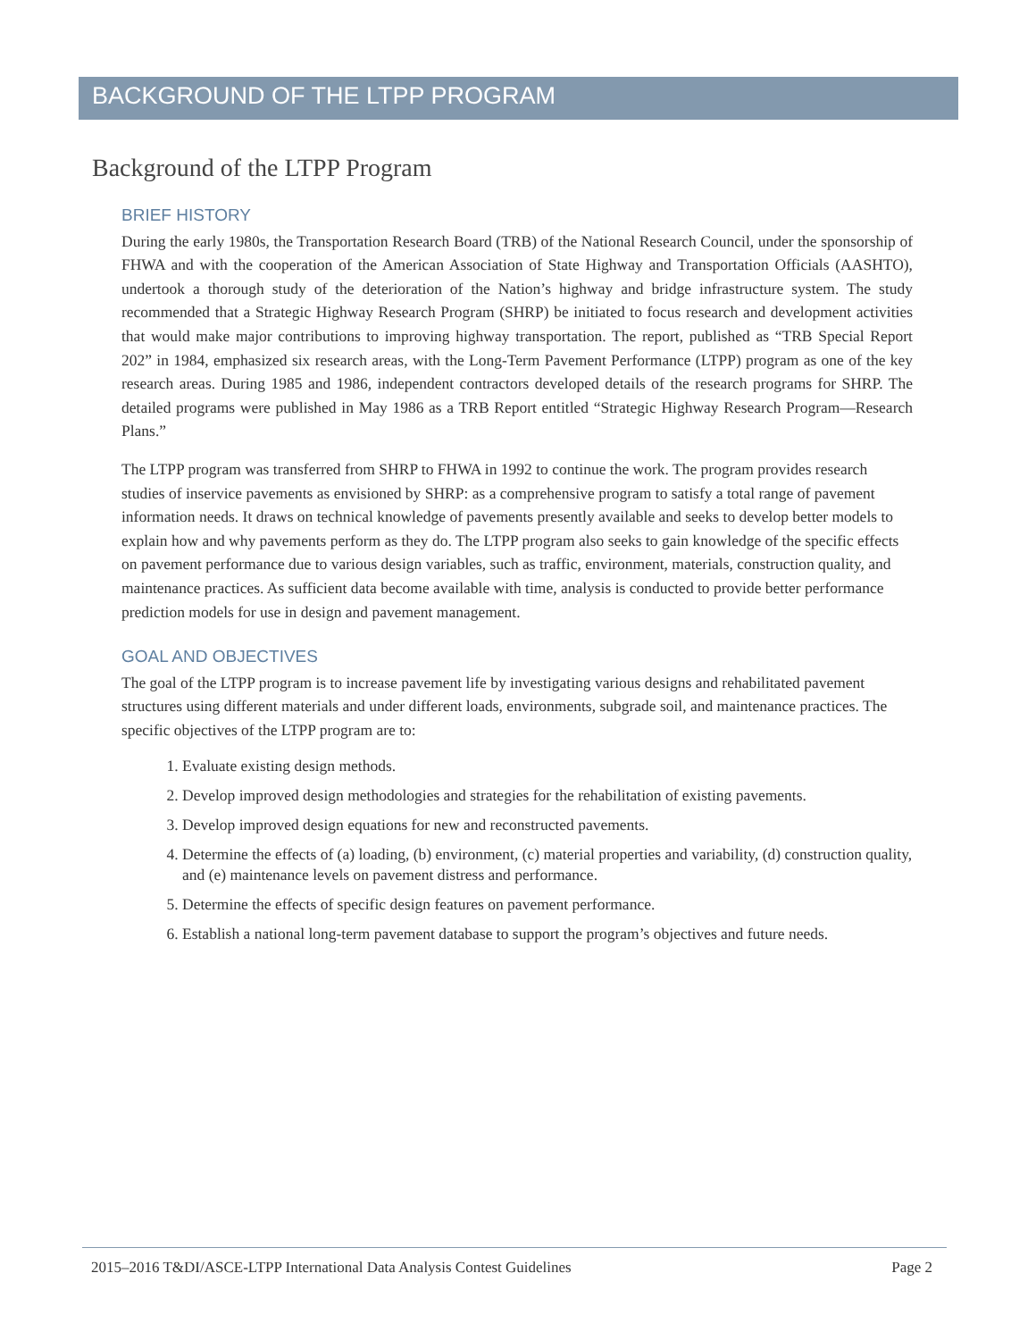BACKGROUND OF THE LTPP PROGRAM
Background of the LTPP Program
BRIEF HISTORY
During the early 1980s, the Transportation Research Board (TRB) of the National Research Council, under the sponsorship of FHWA and with the cooperation of the American Association of State Highway and Transportation Officials (AASHTO), undertook a thorough study of the deterioration of the Nation’s highway and bridge infrastructure system. The study recommended that a Strategic Highway Research Program (SHRP) be initiated to focus research and development activities that would make major contributions to improving highway transportation. The report, published as “TRB Special Report 202” in 1984, emphasized six research areas, with the Long-Term Pavement Performance (LTPP) program as one of the key research areas. During 1985 and 1986, independent contractors developed details of the research programs for SHRP. The detailed programs were published in May 1986 as a TRB Report entitled “Strategic Highway Research Program—Research Plans.”
The LTPP program was transferred from SHRP to FHWA in 1992 to continue the work. The program provides research studies of inservice pavements as envisioned by SHRP: as a comprehensive program to satisfy a total range of pavement information needs. It draws on technical knowledge of pavements presently available and seeks to develop better models to explain how and why pavements perform as they do. The LTPP program also seeks to gain knowledge of the specific effects on pavement performance due to various design variables, such as traffic, environment, materials, construction quality, and maintenance practices. As sufficient data become available with time, analysis is conducted to provide better performance prediction models for use in design and pavement management.
GOAL AND OBJECTIVES
The goal of the LTPP program is to increase pavement life by investigating various designs and rehabilitated pavement structures using different materials and under different loads, environments, subgrade soil, and maintenance practices. The specific objectives of the LTPP program are to:
1. Evaluate existing design methods.
2. Develop improved design methodologies and strategies for the rehabilitation of existing pavements.
3. Develop improved design equations for new and reconstructed pavements.
4. Determine the effects of (a) loading, (b) environment, (c) material properties and variability, (d) construction quality, and (e) maintenance levels on pavement distress and performance.
5. Determine the effects of specific design features on pavement performance.
6. Establish a national long-term pavement database to support the program’s objectives and future needs.
2015–2016 T&DI/ASCE-LTPP International Data Analysis Contest Guidelines Page 2